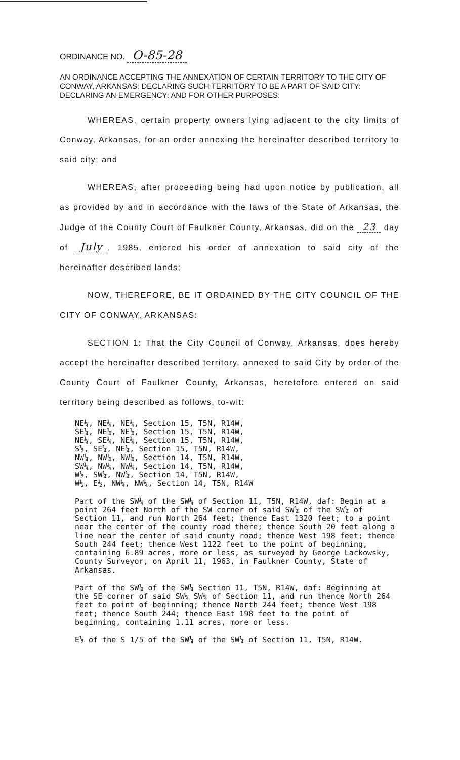ORDINANCE NO. O-85-28
AN ORDINANCE ACCEPTING THE ANNEXATION OF CERTAIN TERRITORY TO THE CITY OF CONWAY, ARKANSAS: DECLARING SUCH TERRITORY TO BE A PART OF SAID CITY: DECLARING AN EMERGENCY: AND FOR OTHER PURPOSES:
WHEREAS, certain property owners lying adjacent to the city limits of Conway, Arkansas, for an order annexing the hereinafter described territory to said city; and
WHEREAS, after proceeding being had upon notice by publication, all as provided by and in accordance with the laws of the State of Arkansas, the Judge of the County Court of Faulkner County, Arkansas, did on the 23 day of July, 1985, entered his order of annexation to said city of the hereinafter described lands;
NOW, THEREFORE, BE IT ORDAINED BY THE CITY COUNCIL OF THE CITY OF CONWAY, ARKANSAS:
SECTION 1: That the City Council of Conway, Arkansas, does hereby accept the hereinafter described territory, annexed to said City by order of the County Court of Faulkner County, Arkansas, heretofore entered on said territory being described as follows, to-wit:
NE¼, NE¼, NE¼, Section 15, T5N, R14W, SE¼, NE¼, NE¼, Section 15, T5N, R14W, NE¼, SE¼, NE¼, Section 15, T5N, R14W, S½, SE¼, NE¼, Section 15, T5N, R14W, NW¼, NW¼, NW¼, Section 14, T5N, R14W, SW¼, NW¼, NW¼, Section 14, T5N, R14W, W½, SW¼, NW¼, Section 14, T5N, R14W, W½, E½, NW¼, NW¼, Section 14, T5N, R14W
Part of the SW¼ of the SW¼ of Section 11, T5N, R14W, daf: Begin at a point 264 feet North of the SW corner of said SW¼ of the SW¼ of Section 11, and run North 264 feet; thence East 1320 feet; to a point near the center of the county road there; thence South 20 feet along a line near the center of said county road; thence West 198 feet; thence South 244 feet; thence West 1122 feet to the point of beginning, containing 6.89 acres, more or less, as surveyed by George Lackowsky, County Surveyor, on April 11, 1963, in Faulkner County, State of Arkansas.
Part of the SW¼ of the SW¼ Section 11, T5N, R14W, daf: Beginning at the SE corner of said SW¼ SW¼ of Section 11, and run thence North 264 feet to point of beginning; thence North 244 feet; thence West 198 feet; thence South 244; thence East 198 feet to the point of beginning, containing 1.11 acres, more or less.
E½ of the S 1/5 of the SW¼ of the SW¼ of Section 11, T5N, R14W.